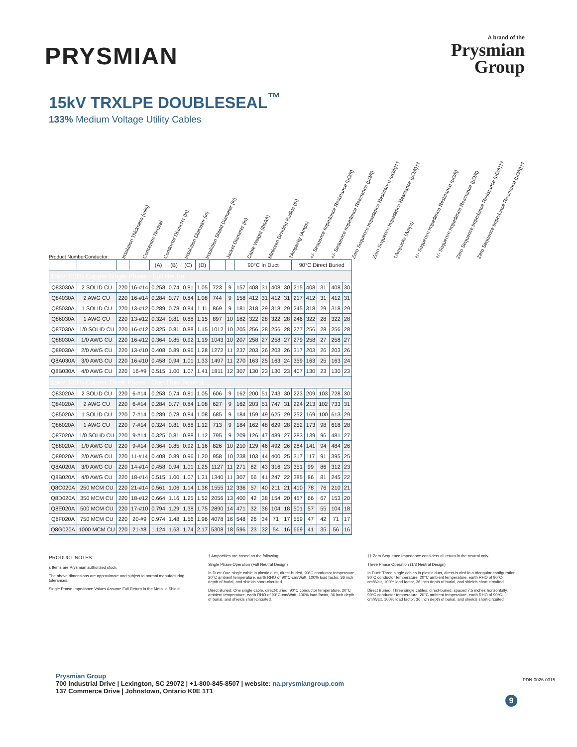PRYSMIAN
A brand of the
Prysmian
Group
15kV TRXLPE DOUBLESEAL<sup>™</sup>
133% Medium Voltage Utility Cables
Product Number Conductor Insulation Thickness (mils) Concentric Neutral Conductor Diameter (in) Insulation Diameter (in) Insulation Shield Diameter (in) Jacket Diameter (in) Cable Weight (lbs/kft) Minimum Bending Radius (in) †Ampacity (Amps) +/- Sequence Impedance Resistance (μΩ/ft) +/- Sequence Impedance Reactance (μΩ/ft) Zero Sequence Impedance Resistance (μΩ/ft)†† Zero Sequence Impedance Reactance (μΩ/ft)†† †Ampacity (Amps) +/- Sequence Impedance Resistance (μΩ/ft) +/- Sequence Impedance Reactance (μΩ/ft) Zero Sequence Impedance Resistance (μΩ/ft)†† Zero Sequence Impedance Reactance (μΩ/ft)††
| | | | | (A) | (B) | (C) | (D) | | | 90°C In Duct | | | | | 90°C Direct Buried | | | | |
| --- | --- | --- | --- | --- | --- | --- | --- | --- | --- | --- | --- | --- | --- | --- | --- | --- | --- | --- | --- |
| 15kV 133% Copper Single Phase - Full Neutral | | | | | | | | | | | | | | | | | | | |
| Q83030A | 2 SOLID CU | 220 | 16-#14 | 0.258 | 0.74 | 0.81 | 1.05 | 723 | 9 | 157 | 408 | 31 | 408 | 30 | 215 | 408 | 31 | 408 | 30 |
| Q84030A | 2 AWG CU | 220 | 16-#14 | 0.284 | 0.77 | 0.84 | 1.08 | 744 | 9 | 158 | 412 | 31 | 412 | 31 | 217 | 412 | 31 | 412 | 31 |
| Q85030A | 1 SOLID CU | 220 | 13-#12 | 0.289 | 0.78 | 0.84 | 1.11 | 869 | 9 | 181 | 318 | 29 | 318 | 29 | 245 | 318 | 29 | 318 | 29 |
| Q86030A | 1 AWG CU | 220 | 13-#12 | 0.324 | 0.81 | 0.88 | 1.15 | 897 | 10 | 182 | 322 | 28 | 322 | 28 | 246 | 322 | 28 | 322 | 28 |
| Q87030A | 1/0 SOLID CU | 220 | 16-#12 | 0.325 | 0.81 | 0.88 | 1.15 | 1012 | 10 | 205 | 256 | 28 | 256 | 28 | 277 | 256 | 28 | 256 | 28 |
| Q88030A | 1/0 AWG CU | 220 | 16-#12 | 0.364 | 0.85 | 0.92 | 1.19 | 1043 | 10 | 207 | 258 | 27 | 258 | 27 | 279 | 258 | 27 | 258 | 27 |
| Q89030A | 2/0 AWG CU | 220 | 13-#10 | 0.408 | 0.89 | 0.96 | 1.28 | 1272 | 11 | 237 | 203 | 26 | 203 | 26 | 317 | 203 | 26 | 203 | 26 |
| Q8A030A | 3/0 AWG CU | 220 | 16-#10 | 0.458 | 0.94 | 1.01 | 1.33 | 1497 | 11 | 270 | 163 | 25 | 163 | 24 | 359 | 163 | 25 | 163 | 24 |
| Q8B030A | 4/0 AWG CU | 220 | 16-#9 | 0.515 | 1.00 | 1.07 | 1.41 | 1811 | 12 | 307 | 130 | 23 | 130 | 23 | 407 | 130 | 23 | 130 | 23 |
| 15kV 133% Copper Three Phase - One-Third Neutral | | | | | | | | | | | | | | | | | | | |
| Q83020A | 2 SOLID CU | 220 | 6-#14 | 0.258 | 0.74 | 0.81 | 1.05 | 606 | 9 | 162 | 200 | 51 | 743 | 30 | 223 | 209 | 103 | 728 | 30 |
| Q84020A | 2 AWG CU | 220 | 6-#14 | 0.284 | 0.77 | 0.84 | 1.08 | 627 | 9 | 162 | 203 | 51 | 747 | 31 | 224 | 213 | 102 | 733 | 31 |
| Q85020A | 1 SOLID CU | 220 | 7-#14 | 0.289 | 0.78 | 0.84 | 1.08 | 685 | 9 | 184 | 159 | 49 | 625 | 29 | 252 | 169 | 100 | 613 | 29 |
| Q86020A | 1 AWG CU | 220 | 7-#14 | 0.324 | 0.81 | 0.88 | 1.12 | 713 | 9 | 184 | 162 | 48 | 629 | 28 | 252 | 173 | 98 | 618 | 28 |
| Q87020A | 1/0 SOLID CU | 220 | 9-#14 | 0.325 | 0.81 | 0.88 | 1.12 | 795 | 9 | 209 | 126 | 47 | 489 | 27 | 283 | 139 | 96 | 481 | 27 |
| Q88020A | 1/0 AWG CU | 220 | 9-#14 | 0.364 | 0.85 | 0.92 | 1.16 | 826 | 10 | 210 | 129 | 46 | 492 | 26 | 284 | 141 | 94 | 484 | 26 |
| Q89020A | 2/0 AWG CU | 220 | 11-#14 | 0.408 | 0.89 | 0.96 | 1.20 | 958 | 10 | 238 | 103 | 44 | 400 | 25 | 317 | 117 | 91 | 395 | 25 |
| Q8A020A | 3/0 AWG CU | 220 | 14-#14 | 0.458 | 0.94 | 1.01 | 1.25 | 1127 | 11 | 271 | 82 | 43 | 316 | 23 | 351 | 99 | 86 | 312 | 23 |
| Q8B020A | 4/0 AWG CU | 220 | 18-#14 | 0.515 | 1.00 | 1.07 | 1.31 | 1340 | 11 | 307 | 66 | 41 | 247 | 22 | 385 | 86 | 81 | 245 | 22 |
| Q8C020A | 250 MCM CU | 220 | 21-#14 | 0.561 | 1.06 | 1.14 | 1.38 | 1555 | 12 | 336 | 57 | 40 | 211 | 21 | 410 | 78 | 76 | 210 | 21 |
| Q8D020A | 350 MCM CU | 220 | 18-#12 | 0.664 | 1.16 | 1.25 | 1.52 | 2056 | 13 | 400 | 42 | 38 | 154 | 20 | 457 | 66 | 67 | 153 | 20 |
| Q8E020A | 500 MCM CU | 220 | 17-#10 | 0.794 | 1.29 | 1.38 | 1.75 | 2890 | 14 | 471 | 32 | 36 | 104 | 18 | 501 | 57 | 55 | 104 | 18 |
| Q8F020A | 750 MCM CU | 220 | 20-#9 | 0.974 | 1.48 | 1.56 | 1.96 | 4078 | 16 | 548 | 26 | 34 | 71 | 17 | 559 | 47 | 42 | 71 | 17 |
| Q8G020A | 1000 MCM CU | 220 | 21-#8 | 1.124 | 1.63 | 1.74 | 2.17 | 5308 | 18 | 596 | 23 | 32 | 54 | 16 | 669 | 41 | 35 | 56 | 16 |
PRODUCT NOTES:
s Items are Prysmian authorized stock.
The above dimensions are approximate and subject to normal manufacturing tolerances.
Single Phase Impedance Values Assume Full Return in the Metallic Shield.
† Ampacities are based on the following:
Single Phase Operation (Full Neutral Design)
In Duct: One single cable in plastic duct, direct-buried, 90°C conductor temperature, 20°C ambient temperature, earth RHO of 90°C-cm/Watt, 100% load factor, 36 inch depth of burial, and shields short-circuited.
Direct Buried: One single cable, direct-buried, 90°C conductor temperature, 20°C ambient temperature, earth RHO of 90°C-cm/Watt, 100% load factor, 36 inch depth of burial, and shields short-circuited.
†† Zero Sequence Impedance considers all return in the neutral only.
Three Phase Operation (1/3 Neutral Design)
In Duct: Three single cables in plastic duct, direct-buried in a triangular configuration, 90°C conductor temperature, 20°C ambient temperature, earth RHO of 90°C-cm/Watt, 100% load factor, 36 inch depth of burial, and shields short-circuited.
Direct Buried: Three single cables, direct-buried, spaced 7.5 inches horizontally, 90°C conductor temperature, 20°C ambient temperature, earth RHO of 90°C-cm/Watt, 100% load factor, 36 inch depth of burial, and shields short-circuited
Prysmian Group
700 Industrial Drive | Lexington, SC 29072 | +1-800-845-8507 | website: na.prysmiangroup.com
137 Commerce Drive | Johnstown, Ontario K0E 1T1
9
PDN-0026-0315